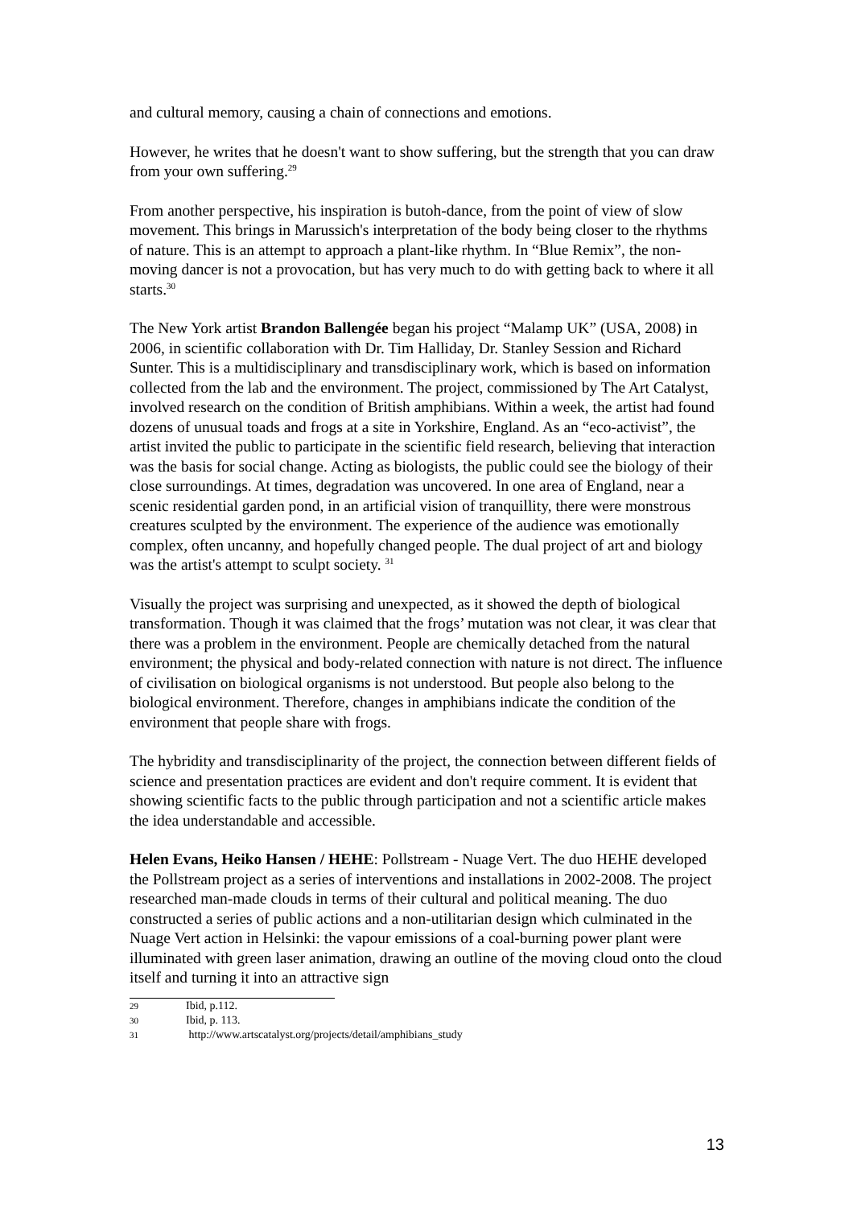and cultural memory, causing a chain of connections and emotions.
However, he writes that he doesn't want to show suffering, but the strength that you can draw from your own suffering.<sup>29</sup>
From another perspective, his inspiration is butoh-dance, from the point of view of slow movement. This brings in Marussich's interpretation of the body being closer to the rhythms of nature. This is an attempt to approach a plant-like rhythm. In “Blue Remix”, the non-moving dancer is not a provocation, but has very much to do with getting back to where it all starts.<sup>30</sup>
The New York artist Brandon Ballengée began his project “Malamp UK” (USA, 2008) in 2006, in scientific collaboration with Dr. Tim Halliday, Dr. Stanley Session and Richard Sunter. This is a multidisciplinary and transdisciplinary work, which is based on information collected from the lab and the environment. The project, commissioned by The Art Catalyst, involved research on the condition of British amphibians. Within a week, the artist had found dozens of unusual toads and frogs at a site in Yorkshire, England. As an “eco-activist”, the artist invited the public to participate in the scientific field research, believing that interaction was the basis for social change. Acting as biologists, the public could see the biology of their close surroundings. At times, degradation was uncovered. In one area of England, near a scenic residential garden pond, in an artificial vision of tranquillity, there were monstrous creatures sculpted by the environment. The experience of the audience was emotionally complex, often uncanny, and hopefully changed people. The dual project of art and biology was the artist's attempt to sculpt society. <sup>31</sup>
Visually the project was surprising and unexpected, as it showed the depth of biological transformation. Though it was claimed that the frogs’ mutation was not clear, it was clear that there was a problem in the environment. People are chemically detached from the natural environment; the physical and body-related connection with nature is not direct. The influence of civilisation on biological organisms is not understood. But people also belong to the biological environment. Therefore, changes in amphibians indicate the condition of the environment that people share with frogs.
The hybridity and transdisciplinarity of the project, the connection between different fields of science and presentation practices are evident and don't require comment. It is evident that showing scientific facts to the public through participation and not a scientific article makes the idea understandable and accessible.
Helen Evans, Heiko Hansen / HEHE: Pollstream - Nuage Vert. The duo HEHE developed the Pollstream project as a series of interventions and installations in 2002-2008. The project researched man-made clouds in terms of their cultural and political meaning. The duo constructed a series of public actions and a non-utilitarian design which culminated in the Nuage Vert action in Helsinki: the vapour emissions of a coal-burning power plant were illuminated with green laser animation, drawing an outline of the moving cloud onto the cloud itself and turning it into an attractive sign
29 Ibid, p.112.
30 Ibid, p. 113.
31 http://www.artscatalyst.org/projects/detail/amphibians_study
13